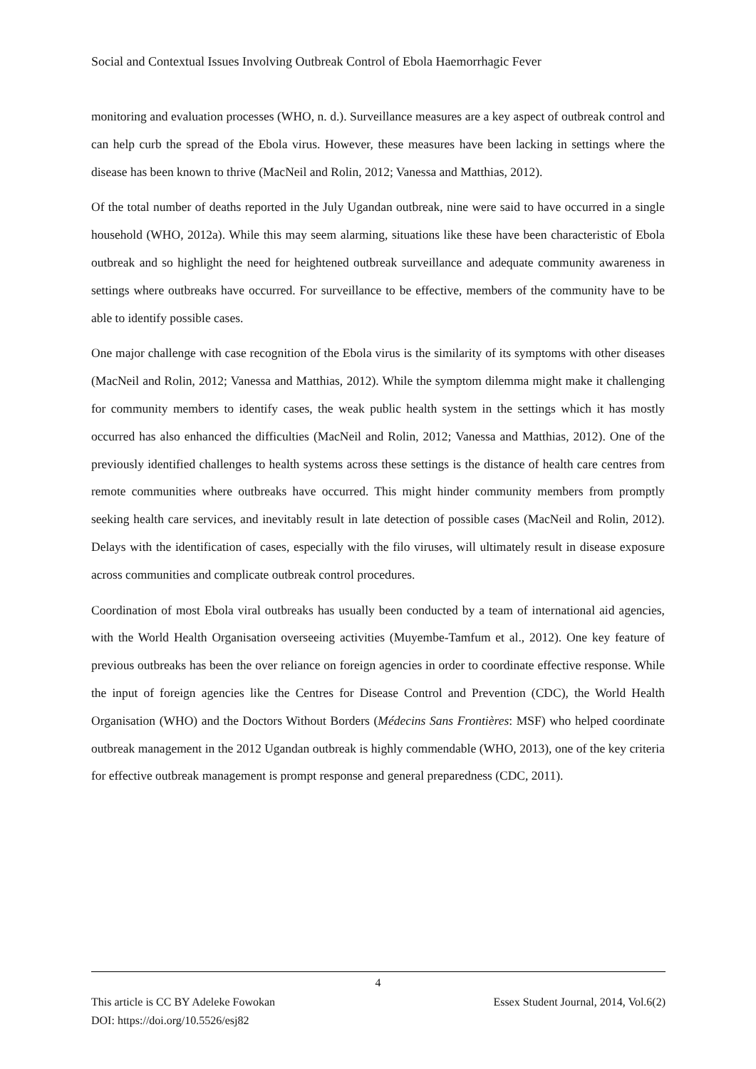Social and Contextual Issues Involving Outbreak Control of Ebola Haemorrhagic Fever
monitoring and evaluation processes (WHO, n. d.). Surveillance measures are a key aspect of outbreak control and can help curb the spread of the Ebola virus. However, these measures have been lacking in settings where the disease has been known to thrive (MacNeil and Rolin, 2012; Vanessa and Matthias, 2012).
Of the total number of deaths reported in the July Ugandan outbreak, nine were said to have occurred in a single household (WHO, 2012a). While this may seem alarming, situations like these have been characteristic of Ebola outbreak and so highlight the need for heightened outbreak surveillance and adequate community awareness in settings where outbreaks have occurred. For surveillance to be effective, members of the community have to be able to identify possible cases.
One major challenge with case recognition of the Ebola virus is the similarity of its symptoms with other diseases (MacNeil and Rolin, 2012; Vanessa and Matthias, 2012). While the symptom dilemma might make it challenging for community members to identify cases, the weak public health system in the settings which it has mostly occurred has also enhanced the difficulties (MacNeil and Rolin, 2012; Vanessa and Matthias, 2012). One of the previously identified challenges to health systems across these settings is the distance of health care centres from remote communities where outbreaks have occurred. This might hinder community members from promptly seeking health care services, and inevitably result in late detection of possible cases (MacNeil and Rolin, 2012). Delays with the identification of cases, especially with the filo viruses, will ultimately result in disease exposure across communities and complicate outbreak control procedures.
Coordination of most Ebola viral outbreaks has usually been conducted by a team of international aid agencies, with the World Health Organisation overseeing activities (Muyembe-Tamfum et al., 2012). One key feature of previous outbreaks has been the over reliance on foreign agencies in order to coordinate effective response. While the input of foreign agencies like the Centres for Disease Control and Prevention (CDC), the World Health Organisation (WHO) and the Doctors Without Borders (Médecins Sans Frontières: MSF) who helped coordinate outbreak management in the 2012 Ugandan outbreak is highly commendable (WHO, 2013), one of the key criteria for effective outbreak management is prompt response and general preparedness (CDC, 2011).
4
This article is CC BY Adeleke Fowokan Essex Student Journal, 2014, Vol.6(2)
DOI: https://doi.org/10.5526/esj82